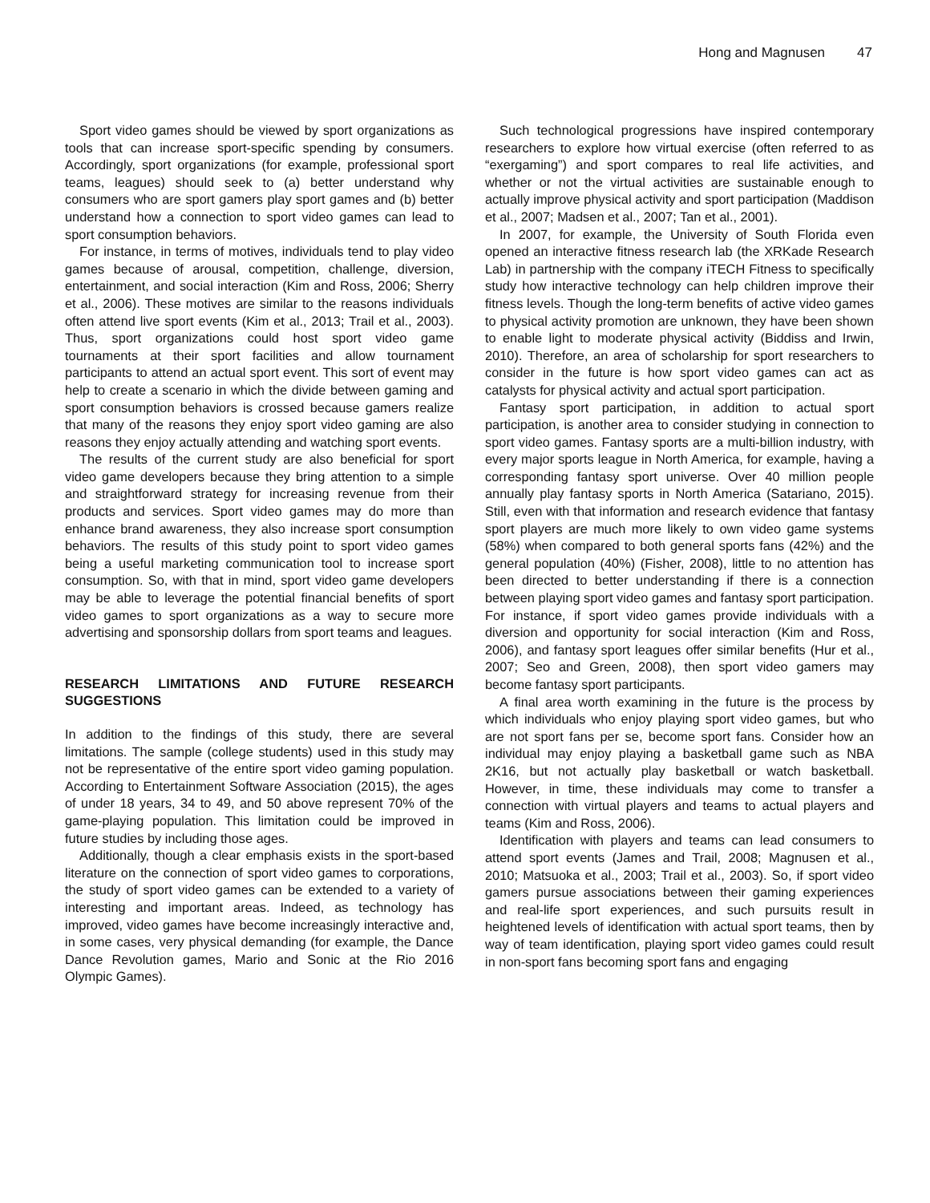Hong and Magnusen 47
Sport video games should be viewed by sport organizations as tools that can increase sport-specific spending by consumers. Accordingly, sport organizations (for example, professional sport teams, leagues) should seek to (a) better understand why consumers who are sport gamers play sport games and (b) better understand how a connection to sport video games can lead to sport consumption behaviors.
For instance, in terms of motives, individuals tend to play video games because of arousal, competition, challenge, diversion, entertainment, and social interaction (Kim and Ross, 2006; Sherry et al., 2006). These motives are similar to the reasons individuals often attend live sport events (Kim et al., 2013; Trail et al., 2003). Thus, sport organizations could host sport video game tournaments at their sport facilities and allow tournament participants to attend an actual sport event. This sort of event may help to create a scenario in which the divide between gaming and sport consumption behaviors is crossed because gamers realize that many of the reasons they enjoy sport video gaming are also reasons they enjoy actually attending and watching sport events.
The results of the current study are also beneficial for sport video game developers because they bring attention to a simple and straightforward strategy for increasing revenue from their products and services. Sport video games may do more than enhance brand awareness, they also increase sport consumption behaviors. The results of this study point to sport video games being a useful marketing communication tool to increase sport consumption. So, with that in mind, sport video game developers may be able to leverage the potential financial benefits of sport video games to sport organizations as a way to secure more advertising and sponsorship dollars from sport teams and leagues.
RESEARCH LIMITATIONS AND FUTURE RESEARCH SUGGESTIONS
In addition to the findings of this study, there are several limitations. The sample (college students) used in this study may not be representative of the entire sport video gaming population. According to Entertainment Software Association (2015), the ages of under 18 years, 34 to 49, and 50 above represent 70% of the game-playing population. This limitation could be improved in future studies by including those ages.
Additionally, though a clear emphasis exists in the sport-based literature on the connection of sport video games to corporations, the study of sport video games can be extended to a variety of interesting and important areas. Indeed, as technology has improved, video games have become increasingly interactive and, in some cases, very physical demanding (for example, the Dance Dance Revolution games, Mario and Sonic at the Rio 2016 Olympic Games).
Such technological progressions have inspired contemporary researchers to explore how virtual exercise (often referred to as “exergaming”) and sport compares to real life activities, and whether or not the virtual activities are sustainable enough to actually improve physical activity and sport participation (Maddison et al., 2007; Madsen et al., 2007; Tan et al., 2001).
In 2007, for example, the University of South Florida even opened an interactive fitness research lab (the XRKade Research Lab) in partnership with the company iTECH Fitness to specifically study how interactive technology can help children improve their fitness levels. Though the long-term benefits of active video games to physical activity promotion are unknown, they have been shown to enable light to moderate physical activity (Biddiss and Irwin, 2010). Therefore, an area of scholarship for sport researchers to consider in the future is how sport video games can act as catalysts for physical activity and actual sport participation.
Fantasy sport participation, in addition to actual sport participation, is another area to consider studying in connection to sport video games. Fantasy sports are a multi-billion industry, with every major sports league in North America, for example, having a corresponding fantasy sport universe. Over 40 million people annually play fantasy sports in North America (Satariano, 2015). Still, even with that information and research evidence that fantasy sport players are much more likely to own video game systems (58%) when compared to both general sports fans (42%) and the general population (40%) (Fisher, 2008), little to no attention has been directed to better understanding if there is a connection between playing sport video games and fantasy sport participation. For instance, if sport video games provide individuals with a diversion and opportunity for social interaction (Kim and Ross, 2006), and fantasy sport leagues offer similar benefits (Hur et al., 2007; Seo and Green, 2008), then sport video gamers may become fantasy sport participants.
A final area worth examining in the future is the process by which individuals who enjoy playing sport video games, but who are not sport fans per se, become sport fans. Consider how an individual may enjoy playing a basketball game such as NBA 2K16, but not actually play basketball or watch basketball. However, in time, these individuals may come to transfer a connection with virtual players and teams to actual players and teams (Kim and Ross, 2006).
Identification with players and teams can lead consumers to attend sport events (James and Trail, 2008; Magnusen et al., 2010; Matsuoka et al., 2003; Trail et al., 2003). So, if sport video gamers pursue associations between their gaming experiences and real-life sport experiences, and such pursuits result in heightened levels of identification with actual sport teams, then by way of team identification, playing sport video games could result in non-sport fans becoming sport fans and engaging